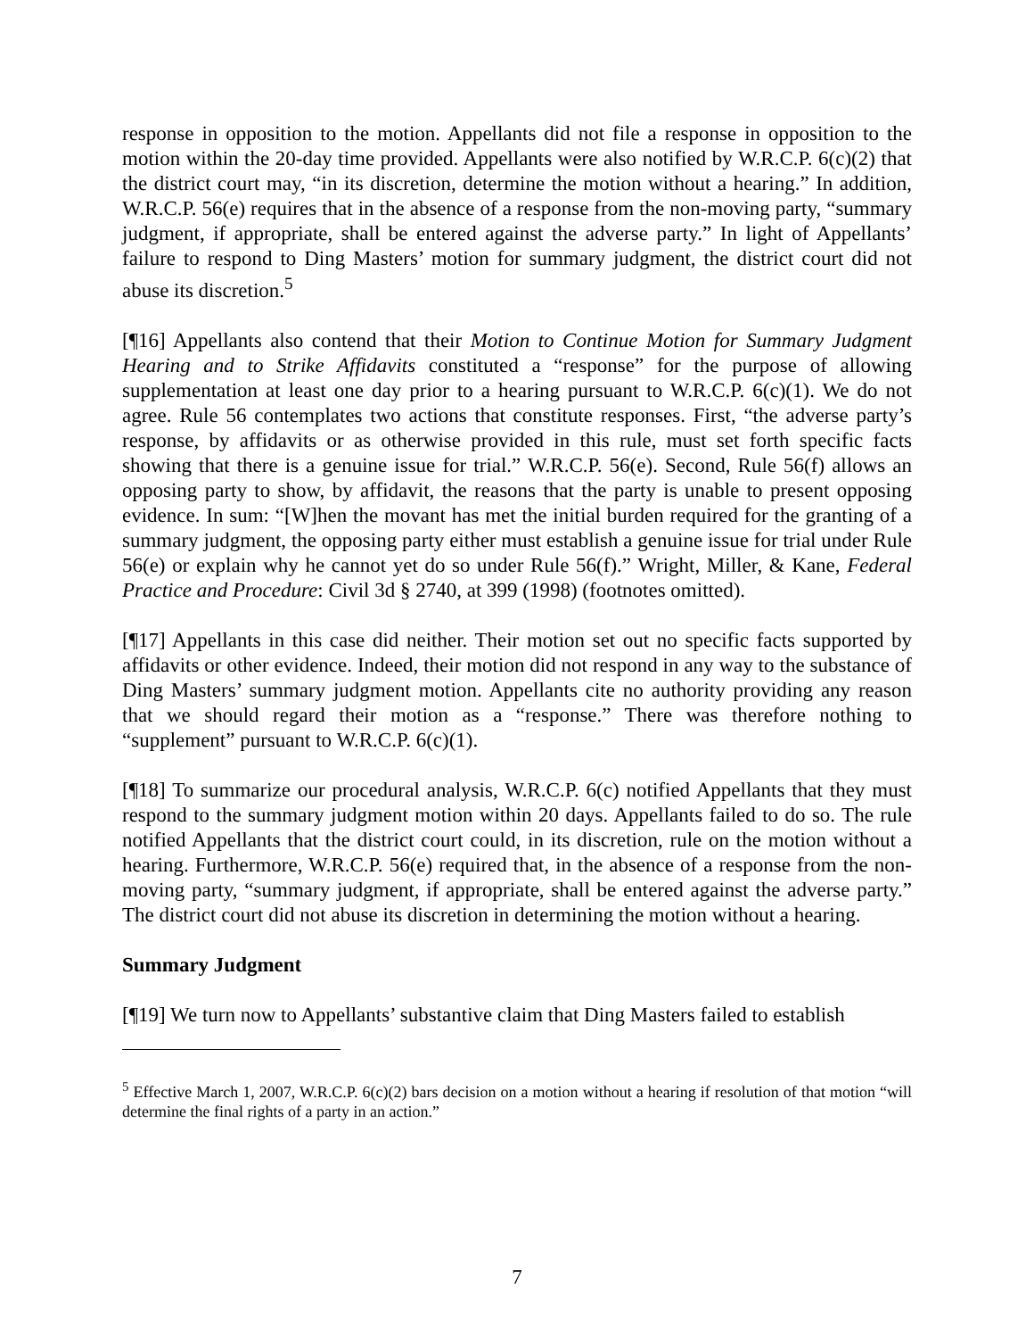response in opposition to the motion. Appellants did not file a response in opposition to the motion within the 20-day time provided. Appellants were also notified by W.R.C.P. 6(c)(2) that the district court may, “in its discretion, determine the motion without a hearing.” In addition, W.R.C.P. 56(e) requires that in the absence of a response from the non-moving party, “summary judgment, if appropriate, shall be entered against the adverse party.” In light of Appellants’ failure to respond to Ding Masters’ motion for summary judgment, the district court did not abuse its discretion.<sup>5</sup>
[¶16] Appellants also contend that their Motion to Continue Motion for Summary Judgment Hearing and to Strike Affidavits constituted a “response” for the purpose of allowing supplementation at least one day prior to a hearing pursuant to W.R.C.P. 6(c)(1). We do not agree. Rule 56 contemplates two actions that constitute responses. First, “the adverse party’s response, by affidavits or as otherwise provided in this rule, must set forth specific facts showing that there is a genuine issue for trial.” W.R.C.P. 56(e). Second, Rule 56(f) allows an opposing party to show, by affidavit, the reasons that the party is unable to present opposing evidence. In sum: “[W]hen the movant has met the initial burden required for the granting of a summary judgment, the opposing party either must establish a genuine issue for trial under Rule 56(e) or explain why he cannot yet do so under Rule 56(f).” Wright, Miller, & Kane, Federal Practice and Procedure: Civil 3d § 2740, at 399 (1998) (footnotes omitted).
[¶17] Appellants in this case did neither. Their motion set out no specific facts supported by affidavits or other evidence. Indeed, their motion did not respond in any way to the substance of Ding Masters’ summary judgment motion. Appellants cite no authority providing any reason that we should regard their motion as a “response.” There was therefore nothing to “supplement” pursuant to W.R.C.P. 6(c)(1).
[¶18] To summarize our procedural analysis, W.R.C.P. 6(c) notified Appellants that they must respond to the summary judgment motion within 20 days. Appellants failed to do so. The rule notified Appellants that the district court could, in its discretion, rule on the motion without a hearing. Furthermore, W.R.C.P. 56(e) required that, in the absence of a response from the non-moving party, “summary judgment, if appropriate, shall be entered against the adverse party.” The district court did not abuse its discretion in determining the motion without a hearing.
Summary Judgment
[¶19] We turn now to Appellants’ substantive claim that Ding Masters failed to establish
<sup>5</sup> Effective March 1, 2007, W.R.C.P. 6(c)(2) bars decision on a motion without a hearing if resolution of that motion “will determine the final rights of a party in an action.”
7